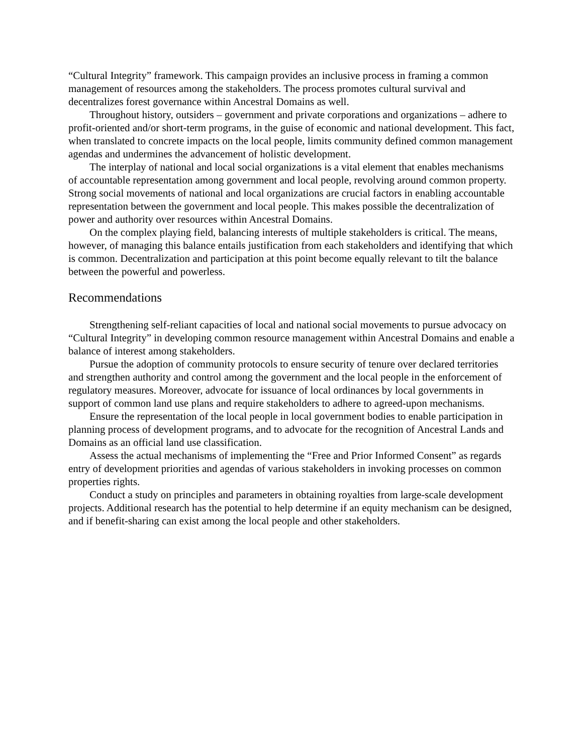“Cultural Integrity” framework. This campaign provides an inclusive process in framing a common management of resources among the stakeholders. The process promotes cultural survival and decentralizes forest governance within Ancestral Domains as well.
Throughout history, outsiders – government and private corporations and organizations – adhere to profit-oriented and/or short-term programs, in the guise of economic and national development. This fact, when translated to concrete impacts on the local people, limits community defined common management agendas and undermines the advancement of holistic development.
The interplay of national and local social organizations is a vital element that enables mechanisms of accountable representation among government and local people, revolving around common property. Strong social movements of national and local organizations are crucial factors in enabling accountable representation between the government and local people. This makes possible the decentralization of power and authority over resources within Ancestral Domains.
On the complex playing field, balancing interests of multiple stakeholders is critical. The means, however, of managing this balance entails justification from each stakeholders and identifying that which is common. Decentralization and participation at this point become equally relevant to tilt the balance between the powerful and powerless.
Recommendations
Strengthening self-reliant capacities of local and national social movements to pursue advocacy on “Cultural Integrity” in developing common resource management within Ancestral Domains and enable a balance of interest among stakeholders.
Pursue the adoption of community protocols to ensure security of tenure over declared territories and strengthen authority and control among the government and the local people in the enforcement of regulatory measures. Moreover, advocate for issuance of local ordinances by local governments in support of common land use plans and require stakeholders to adhere to agreed-upon mechanisms.
Ensure the representation of the local people in local government bodies to enable participation in planning process of development programs, and to advocate for the recognition of Ancestral Lands and Domains as an official land use classification.
Assess the actual mechanisms of implementing the “Free and Prior Informed Consent” as regards entry of development priorities and agendas of various stakeholders in invoking processes on common properties rights.
Conduct a study on principles and parameters in obtaining royalties from large-scale development projects. Additional research has the potential to help determine if an equity mechanism can be designed, and if benefit-sharing can exist among the local people and other stakeholders.